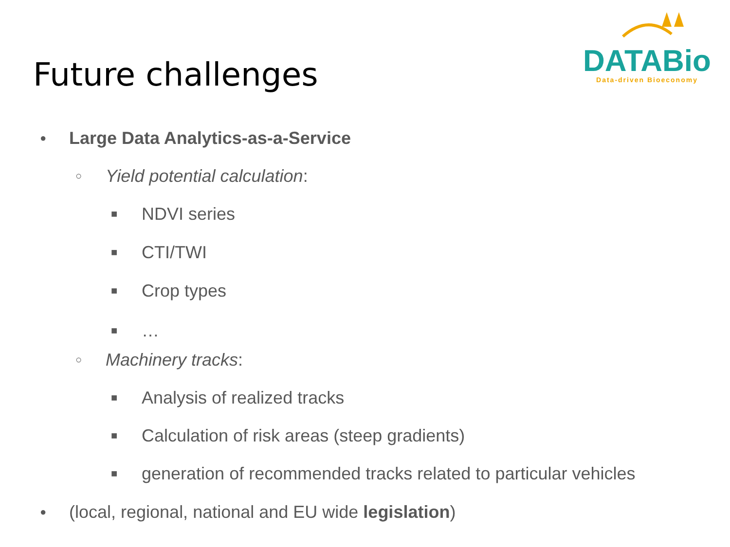Future challenges
DATABio
Data-driven Bioeconomy
● Large Data Analytics-as-a-Service
○ Yield potential calculation:
■ NDVI series
■ CTI/TWI
■ Crop types
■ …
○ Machinery tracks:
■ Analysis of realized tracks
■ Calculation of risk areas (steep gradients)
■ generation of recommended tracks related to particular vehicles
● (local, regional, national and EU wide legislation)